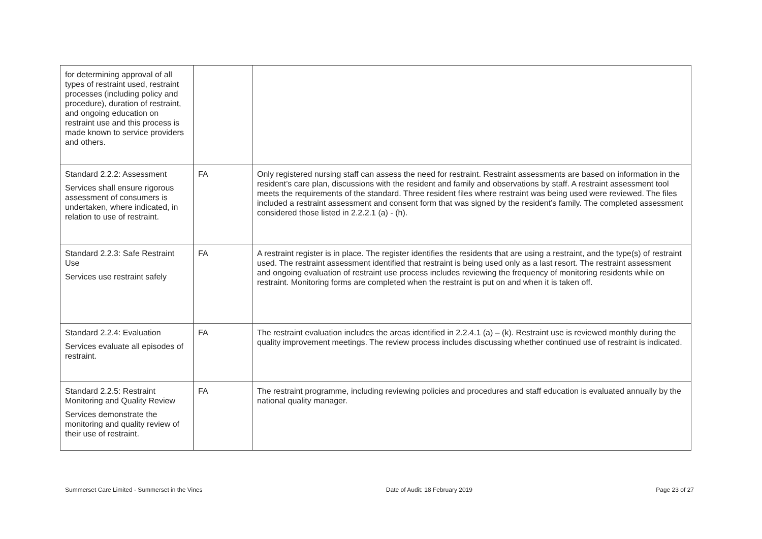| for determining approval of all types of restraint used, restraint processes (including policy and procedure), duration of restraint, and ongoing education on restraint use and this process is made known to service providers and others. | | |
| Standard 2.2.2: Assessment Services shall ensure rigorous assessment of consumers is undertaken, where indicated, in relation to use of restraint. | FA | Only registered nursing staff can assess the need for restraint. Restraint assessments are based on information in the resident’s care plan, discussions with the resident and family and observations by staff. A restraint assessment tool meets the requirements of the standard. Three resident files where restraint was being used were reviewed. The files included a restraint assessment and consent form that was signed by the resident’s family. The completed assessment considered those listed in 2.2.2.1 (a) - (h). |
| Standard 2.2.3: Safe Restraint Use Services use restraint safely | FA | A restraint register is in place. The register identifies the residents that are using a restraint, and the type(s) of restraint used. The restraint assessment identified that restraint is being used only as a last resort. The restraint assessment and ongoing evaluation of restraint use process includes reviewing the frequency of monitoring residents while on restraint. Monitoring forms are completed when the restraint is put on and when it is taken off. |
| Standard 2.2.4: Evaluation Services evaluate all episodes of restraint. | FA | The restraint evaluation includes the areas identified in 2.2.4.1 (a) – (k). Restraint use is reviewed monthly during the quality improvement meetings. The review process includes discussing whether continued use of restraint is indicated. |
| Standard 2.2.5: Restraint Monitoring and Quality Review Services demonstrate the monitoring and quality review of their use of restraint. | FA | The restraint programme, including reviewing policies and procedures and staff education is evaluated annually by the national quality manager. |
Summerset Care Limited - Summerset in the Vines Date of Audit: 18 February 2019 Page 23 of 27